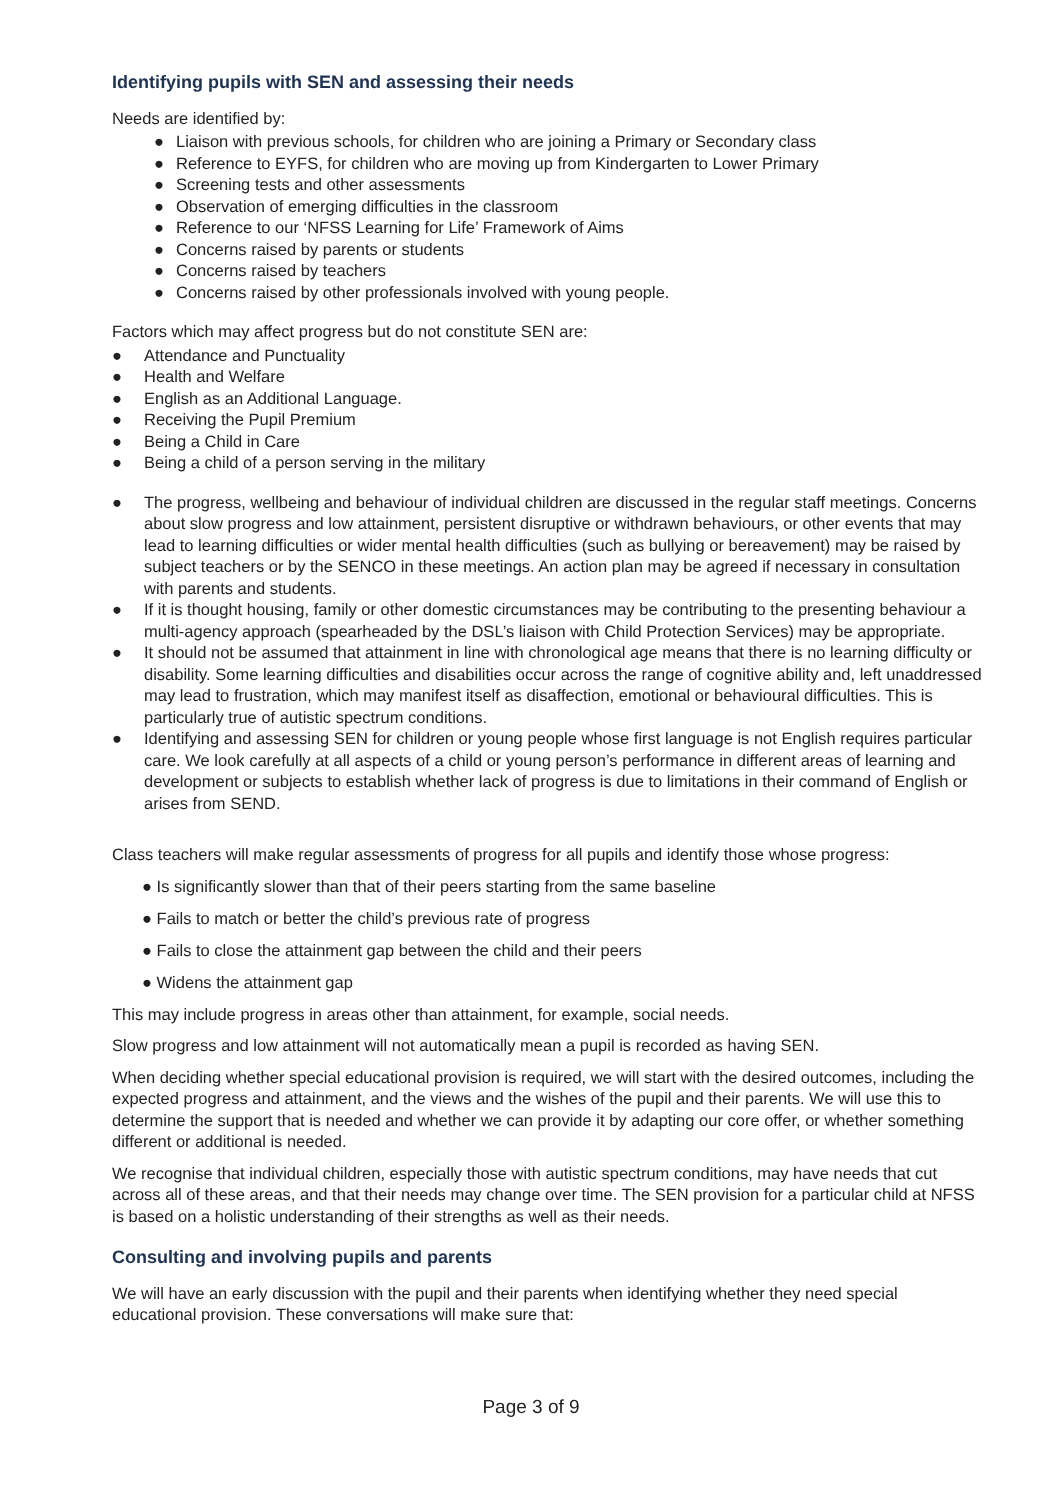Identifying pupils with SEN and assessing their needs
Needs are identified by:
● Liaison with previous schools, for children who are joining a Primary or Secondary class
● Reference to EYFS, for children who are moving up from Kindergarten to Lower Primary
● Screening tests and other assessments
● Observation of emerging difficulties in the classroom
● Reference to our ‘NFSS Learning for Life’ Framework of Aims
● Concerns raised by parents or students
● Concerns raised by teachers
● Concerns raised by other professionals involved with young people.
Factors which may affect progress but do not constitute SEN are:
● Attendance and Punctuality
● Health and Welfare
● English as an Additional Language.
● Receiving the Pupil Premium
● Being a Child in Care
● Being a child of a person serving in the military
● The progress, wellbeing and behaviour of individual children are discussed in the regular staff meetings. Concerns about slow progress and low attainment, persistent disruptive or withdrawn behaviours, or other events that may lead to learning difficulties or wider mental health difficulties (such as bullying or bereavement) may be raised by subject teachers or by the SENCO in these meetings. An action plan may be agreed if necessary in consultation with parents and students.
● If it is thought housing, family or other domestic circumstances may be contributing to the presenting behaviour a multi-agency approach (spearheaded by the DSL’s liaison with Child Protection Services) may be appropriate.
● It should not be assumed that attainment in line with chronological age means that there is no learning difficulty or disability. Some learning difficulties and disabilities occur across the range of cognitive ability and, left unaddressed may lead to frustration, which may manifest itself as disaffection, emotional or behavioural difficulties. This is particularly true of autistic spectrum conditions.
● Identifying and assessing SEN for children or young people whose first language is not English requires particular care. We look carefully at all aspects of a child or young person’s performance in different areas of learning and development or subjects to establish whether lack of progress is due to limitations in their command of English or arises from SEND.
Class teachers will make regular assessments of progress for all pupils and identify those whose progress:
● Is significantly slower than that of their peers starting from the same baseline
● Fails to match or better the child’s previous rate of progress
● Fails to close the attainment gap between the child and their peers
● Widens the attainment gap
This may include progress in areas other than attainment, for example, social needs.
Slow progress and low attainment will not automatically mean a pupil is recorded as having SEN.
When deciding whether special educational provision is required, we will start with the desired outcomes, including the expected progress and attainment, and the views and the wishes of the pupil and their parents. We will use this to determine the support that is needed and whether we can provide it by adapting our core offer, or whether something different or additional is needed.
We recognise that individual children, especially those with autistic spectrum conditions, may have needs that cut across all of these areas, and that their needs may change over time. The SEN provision for a particular child at NFSS is based on a holistic understanding of their strengths as well as their needs.
Consulting and involving pupils and parents
We will have an early discussion with the pupil and their parents when identifying whether they need special educational provision. These conversations will make sure that:
Page 3 of 9